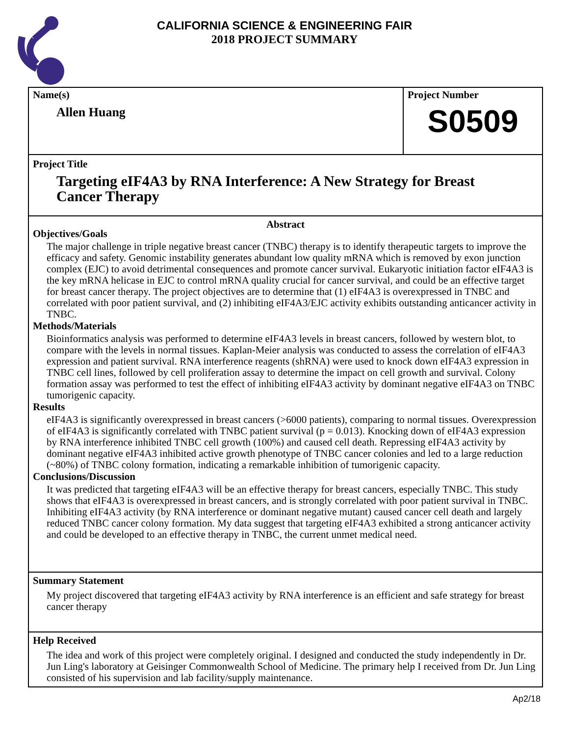CALIFORNIA SCIENCE & ENGINEERING FAIR
2018 PROJECT SUMMARY
Name(s)
Allen Huang
Project Number
S0509
Project Title
Targeting eIF4A3 by RNA Interference: A New Strategy for Breast Cancer Therapy
Abstract
Objectives/Goals
The major challenge in triple negative breast cancer (TNBC) therapy is to identify therapeutic targets to improve the efficacy and safety. Genomic instability generates abundant low quality mRNA which is removed by exon junction complex (EJC) to avoid detrimental consequences and promote cancer survival. Eukaryotic initiation factor eIF4A3 is the key mRNA helicase in EJC to control mRNA quality crucial for cancer survival, and could be an effective target for breast cancer therapy. The project objectives are to determine that (1) eIF4A3 is overexpressed in TNBC and correlated with poor patient survival, and (2) inhibiting eIF4A3/EJC activity exhibits outstanding anticancer activity in TNBC.
Methods/Materials
Bioinformatics analysis was performed to determine eIF4A3 levels in breast cancers, followed by western blot, to compare with the levels in normal tissues. Kaplan-Meier analysis was conducted to assess the correlation of eIF4A3 expression and patient survival. RNA interference reagents (shRNA) were used to knock down eIF4A3 expression in TNBC cell lines, followed by cell proliferation assay to determine the impact on cell growth and survival. Colony formation assay was performed to test the effect of inhibiting eIF4A3 activity by dominant negative eIF4A3 on TNBC tumorigenic capacity.
Results
eIF4A3 is significantly overexpressed in breast cancers (>6000 patients), comparing to normal tissues. Overexpression of eIF4A3 is significantly correlated with TNBC patient survival (p = 0.013). Knocking down of eIF4A3 expression by RNA interference inhibited TNBC cell growth (100%) and caused cell death. Repressing eIF4A3 activity by dominant negative eIF4A3 inhibited active growth phenotype of TNBC cancer colonies and led to a large reduction (~80%) of TNBC colony formation, indicating a remarkable inhibition of tumorigenic capacity.
Conclusions/Discussion
It was predicted that targeting eIF4A3 will be an effective therapy for breast cancers, especially TNBC. This study shows that eIF4A3 is overexpressed in breast cancers, and is strongly correlated with poor patient survival in TNBC. Inhibiting eIF4A3 activity (by RNA interference or dominant negative mutant) caused cancer cell death and largely reduced TNBC cancer colony formation. My data suggest that targeting eIF4A3 exhibited a strong anticancer activity and could be developed to an effective therapy in TNBC, the current unmet medical need.
Summary Statement
My project discovered that targeting eIF4A3 activity by RNA interference is an efficient and safe strategy for breast cancer therapy
Help Received
The idea and work of this project were completely original. I designed and conducted the study independently in Dr. Jun Ling's laboratory at Geisinger Commonwealth School of Medicine. The primary help I received from Dr. Jun Ling consisted of his supervision and lab facility/supply maintenance.
Ap2/18